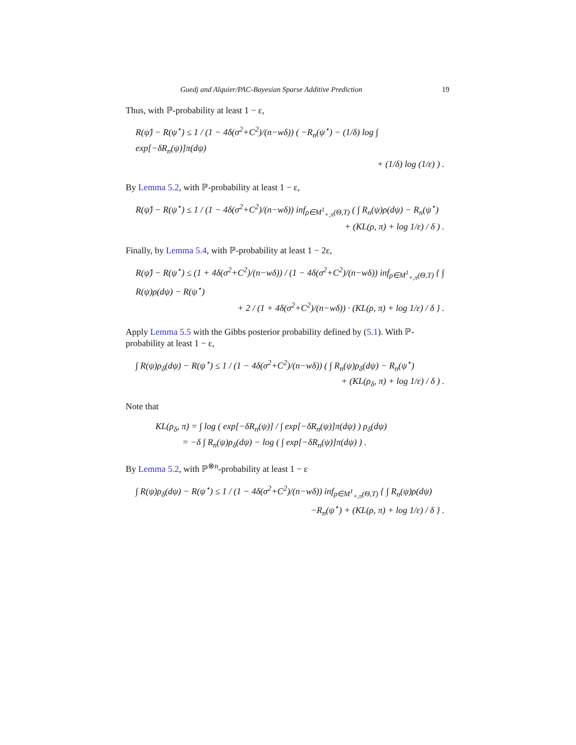Guedj and Alquier/PAC-Bayesian Sparse Additive Prediction 19
Thus, with ℙ-probability at least 1 − ε,
R(ψ̂) − R(ψ<sup>⋆</sup>) ≤ 1 / (1 − 4δ(σ<sup>2</sup>+C<sup>2</sup>)/(n−wδ)) ( −R<sub>n</sub>(ψ<sup>⋆</sup>) − (1/δ) log ∫ exp[−δR<sub>n</sub>(ψ)]π(dψ)
+ (1/δ) log (1/ε) ) .
By Lemma 5.2, with ℙ-probability at least 1 − ε,
R(ψ̂) − R(ψ<sup>⋆</sup>) ≤ 1 / (1 − 4δ(σ<sup>2</sup>+C<sup>2</sup>)/(n−wδ)) inf<sub>ρ∈M<sup>1</sup><sub>+,π</sub>(Θ,T)</sub> ( ∫ R<sub>n</sub>(ψ)ρ(dψ) − R<sub>n</sub>(ψ<sup>⋆</sup>)
+ (KL(ρ, π) + log 1/ε) / δ ) .
Finally, by Lemma 5.4, with ℙ-probability at least 1 − 2ε,
R(ψ̂) − R(ψ<sup>⋆</sup>) ≤ (1 + 4δ(σ<sup>2</sup>+C<sup>2</sup>)/(n−wδ)) / (1 − 4δ(σ<sup>2</sup>+C<sup>2</sup>)/(n−wδ)) inf<sub>ρ∈M<sup>1</sup><sub>+,π</sub>(Θ,T)</sub> { ∫ R(ψ)ρ(dψ) − R(ψ<sup>⋆</sup>)
+ 2 / (1 + 4δ(σ<sup>2</sup>+C<sup>2</sup>)/(n−wδ)) · (KL(ρ, π) + log 1/ε) / δ } .
Apply Lemma 5.5 with the Gibbs posterior probability defined by (5.1). With ℙ-probability at least 1 − ε,
∫ R(ψ)ρ<sub>δ</sub>(dψ) − R(ψ<sup>⋆</sup>) ≤ 1 / (1 − 4δ(σ<sup>2</sup>+C<sup>2</sup>)/(n−wδ)) ( ∫ R<sub>n</sub>(ψ)ρ<sub>δ</sub>(dψ) − R<sub>n</sub>(ψ<sup>⋆</sup>)
+ (KL(ρ<sub>δ</sub>, π) + log 1/ε) / δ ) .
Note that
KL(ρ<sub>δ</sub>, π) = ∫ log ( exp[−δR<sub>n</sub>(ψ)] / ∫ exp[−δR<sub>n</sub>(ψ)]π(dψ) ) ρ<sub>δ</sub>(dψ)
= −δ ∫ R<sub>n</sub>(ψ)ρ<sub>δ</sub>(dψ) − log ( ∫ exp[−δR<sub>n</sub>(ψ)]π(dψ) ) .
By Lemma 5.2, with ℙ<sup>⊗n</sup>-probability at least 1 − ε
∫ R(ψ)ρ<sub>δ</sub>(dψ) − R(ψ<sup>⋆</sup>) ≤ 1 / (1 − 4δ(σ<sup>2</sup>+C<sup>2</sup>)/(n−wδ)) inf<sub>ρ∈M<sup>1</sup><sub>+,π</sub>(Θ,T)</sub> { ∫ R<sub>n</sub>(ψ)ρ(dψ)
−R<sub>n</sub>(ψ<sup>⋆</sup>) + (KL(ρ, π) + log 1/ε) / δ } .